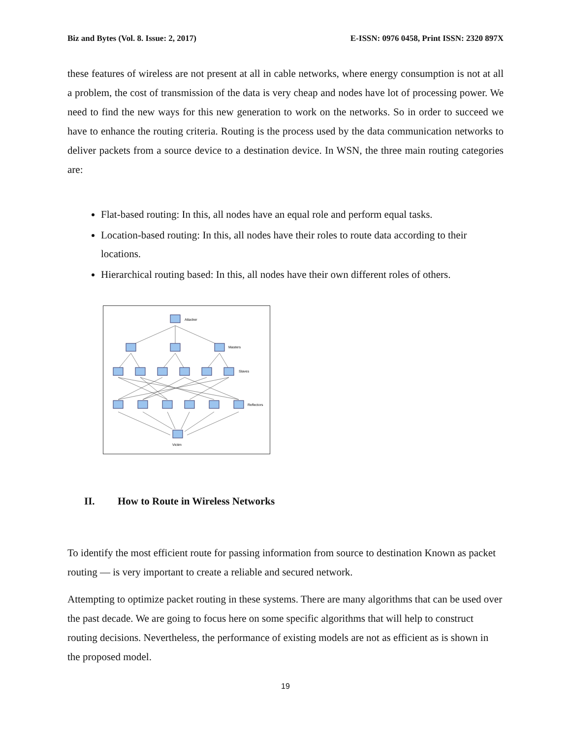Biz and Bytes (Vol. 8. Issue: 2, 2017) E-ISSN: 0976 0458, Print ISSN: 2320 897X
these features of wireless are not present at all in cable networks, where energy consumption is not at all a problem, the cost of transmission of the data is very cheap and nodes have lot of processing power. We need to find the new ways for this new generation to work on the networks. So in order to succeed we have to enhance the routing criteria. Routing is the process used by the data communication networks to deliver packets from a source device to a destination device. In WSN, the three main routing categories are:
Flat-based routing: In this, all nodes have an equal role and perform equal tasks.
Location-based routing: In this, all nodes have their roles to route data according to their locations.
Hierarchical routing based: In this, all nodes have their own different roles of others.
Attacker
Masters
Slaves
Reflectors
Victim
II. How to Route in Wireless Networks
To identify the most efficient route for passing information from source to destination Known as packet routing — is very important to create a reliable and secured network.
Attempting to optimize packet routing in these systems. There are many algorithms that can be used over the past decade. We are going to focus here on some specific algorithms that will help to construct routing decisions. Nevertheless, the performance of existing models are not as efficient as is shown in the proposed model.
19